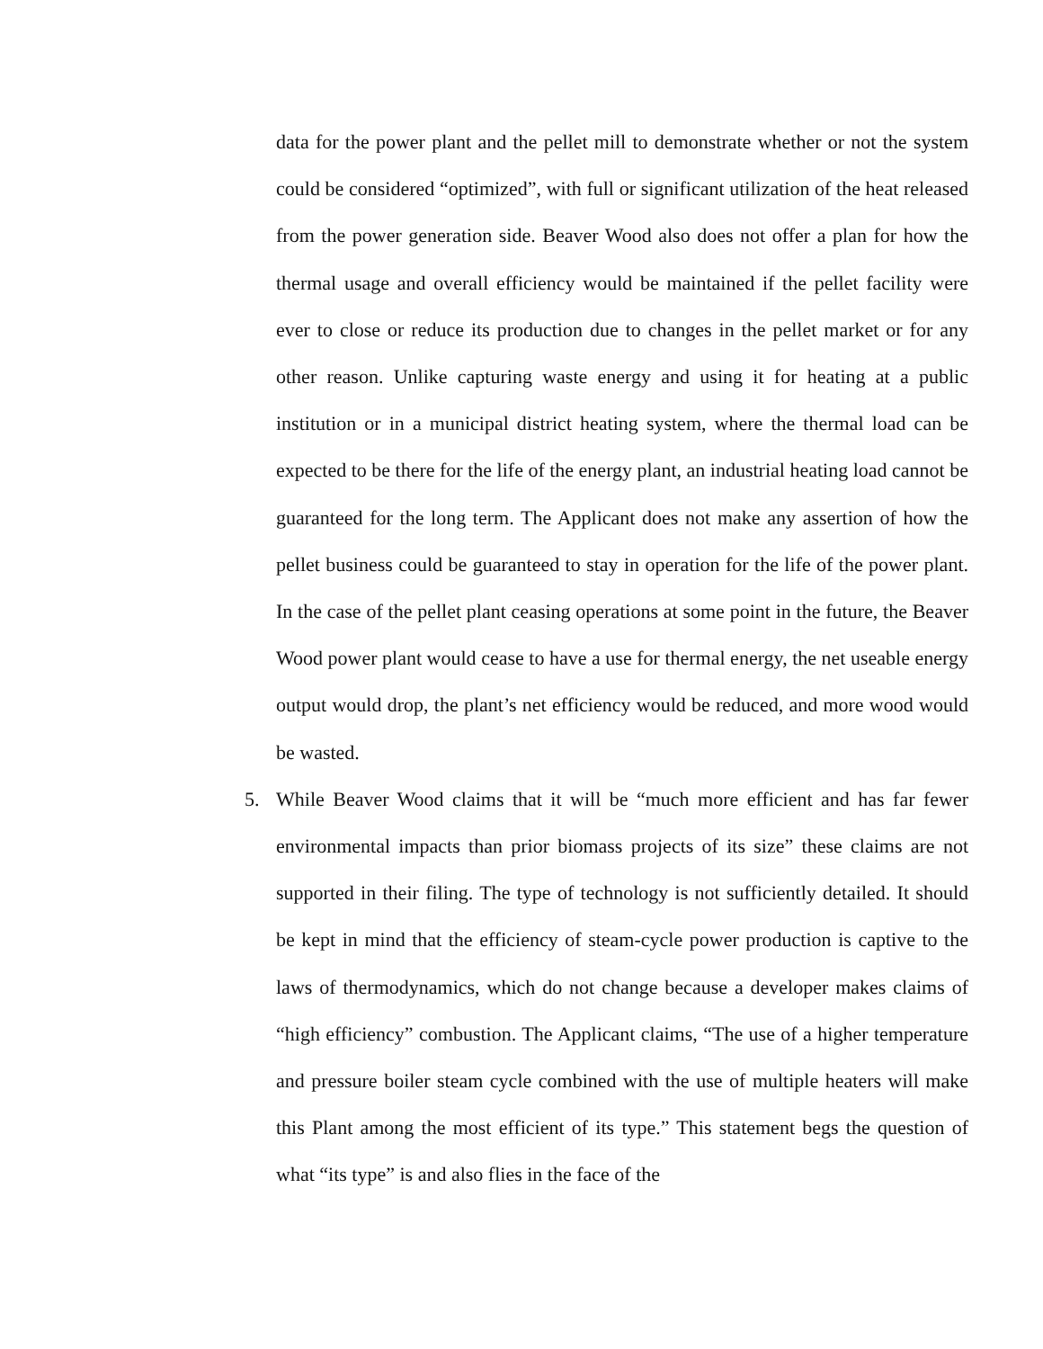data for the power plant and the pellet mill to demonstrate whether or not the system could be considered “optimized”, with full or significant utilization of the heat released from the power generation side. Beaver Wood also does not offer a plan for how the thermal usage and overall efficiency would be maintained if the pellet facility were ever to close or reduce its production due to changes in the pellet market or for any other reason. Unlike capturing waste energy and using it for heating at a public institution or in a municipal district heating system, where the thermal load can be expected to be there for the life of the energy plant, an industrial heating load cannot be guaranteed for the long term. The Applicant does not make any assertion of how the pellet business could be guaranteed to stay in operation for the life of the power plant. In the case of the pellet plant ceasing operations at some point in the future, the Beaver Wood power plant would cease to have a use for thermal energy, the net useable energy output would drop, the plant’s net efficiency would be reduced, and more wood would be wasted.
5. While Beaver Wood claims that it will be “much more efficient and has far fewer environmental impacts than prior biomass projects of its size” these claims are not supported in their filing. The type of technology is not sufficiently detailed. It should be kept in mind that the efficiency of steam-cycle power production is captive to the laws of thermodynamics, which do not change because a developer makes claims of “high efficiency” combustion. The Applicant claims, “The use of a higher temperature and pressure boiler steam cycle combined with the use of multiple heaters will make this Plant among the most efficient of its type.” This statement begs the question of what “its type” is and also flies in the face of the